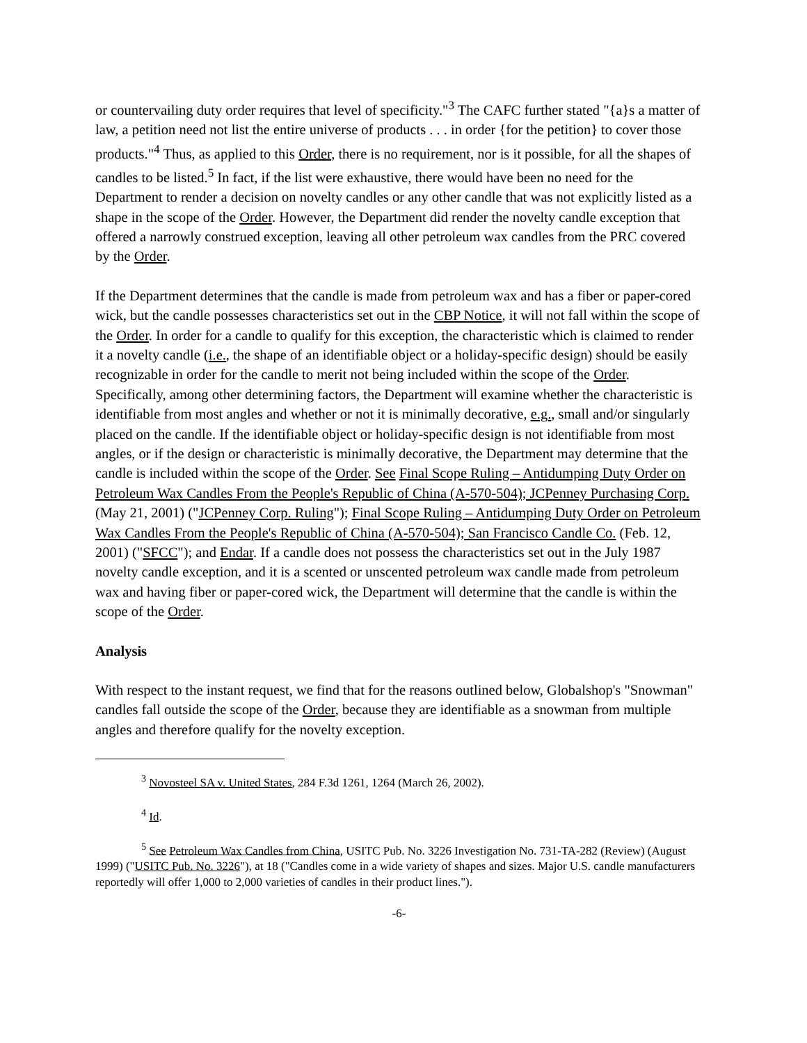or countervailing duty order requires that level of specificity."<sup>3</sup> The CAFC further stated "{a}s a matter of law, a petition need not list the entire universe of products . . . in order {for the petition} to cover those products."<sup>4</sup> Thus, as applied to this Order, there is no requirement, nor is it possible, for all the shapes of candles to be listed.<sup>5</sup> In fact, if the list were exhaustive, there would have been no need for the Department to render a decision on novelty candles or any other candle that was not explicitly listed as a shape in the scope of the Order. However, the Department did render the novelty candle exception that offered a narrowly construed exception, leaving all other petroleum wax candles from the PRC covered by the Order.
If the Department determines that the candle is made from petroleum wax and has a fiber or paper-cored wick, but the candle possesses characteristics set out in the CBP Notice, it will not fall within the scope of the Order. In order for a candle to qualify for this exception, the characteristic which is claimed to render it a novelty candle (i.e., the shape of an identifiable object or a holiday-specific design) should be easily recognizable in order for the candle to merit not being included within the scope of the Order. Specifically, among other determining factors, the Department will examine whether the characteristic is identifiable from most angles and whether or not it is minimally decorative, e.g., small and/or singularly placed on the candle. If the identifiable object or holiday-specific design is not identifiable from most angles, or if the design or characteristic is minimally decorative, the Department may determine that the candle is included within the scope of the Order. See Final Scope Ruling – Antidumping Duty Order on Petroleum Wax Candles From the People's Republic of China (A-570-504); JCPenney Purchasing Corp. (May 21, 2001) ("JCPenney Corp. Ruling"); Final Scope Ruling – Antidumping Duty Order on Petroleum Wax Candles From the People's Republic of China (A-570-504); San Francisco Candle Co. (Feb. 12, 2001) ("SFCC"); and Endar. If a candle does not possess the characteristics set out in the July 1987 novelty candle exception, and it is a scented or unscented petroleum wax candle made from petroleum wax and having fiber or paper-cored wick, the Department will determine that the candle is within the scope of the Order.
Analysis
With respect to the instant request, we find that for the reasons outlined below, Globalshop's "Snowman" candles fall outside the scope of the Order, because they are identifiable as a snowman from multiple angles and therefore qualify for the novelty exception.
<sup>3</sup> Novosteel SA v. United States, 284 F.3d 1261, 1264 (March 26, 2002).
<sup>4</sup> Id.
<sup>5</sup> See Petroleum Wax Candles from China, USITC Pub. No. 3226 Investigation No. 731-TA-282 (Review) (August 1999) ("USITC Pub. No. 3226"), at 18 ("Candles come in a wide variety of shapes and sizes. Major U.S. candle manufacturers reportedly will offer 1,000 to 2,000 varieties of candles in their product lines.").
-6-